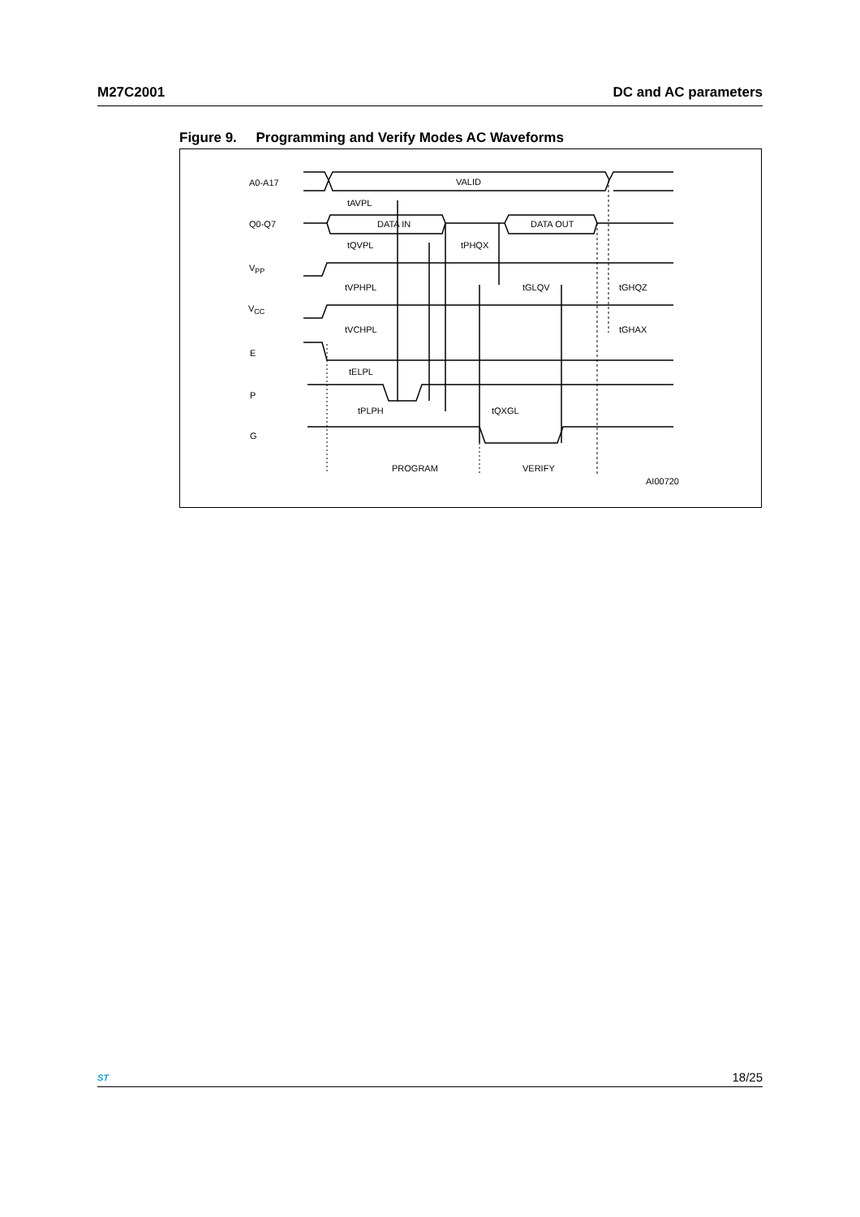M27C2001 DC and AC parameters
Figure 9. Programming and Verify Modes AC Waveforms
A0-A17
Q0-Q7
VPP
VCC
E
P
G
VALID
DATA IN
DATA OUT
tAVPL
tQVPL
tPHQX
tVPHPL
tGLQV
tGHQZ
tVCHPL
tGHAX
tELPL
tPLPH
tQXGL
PROGRAM
VERIFY
AI00720
ST
18/25